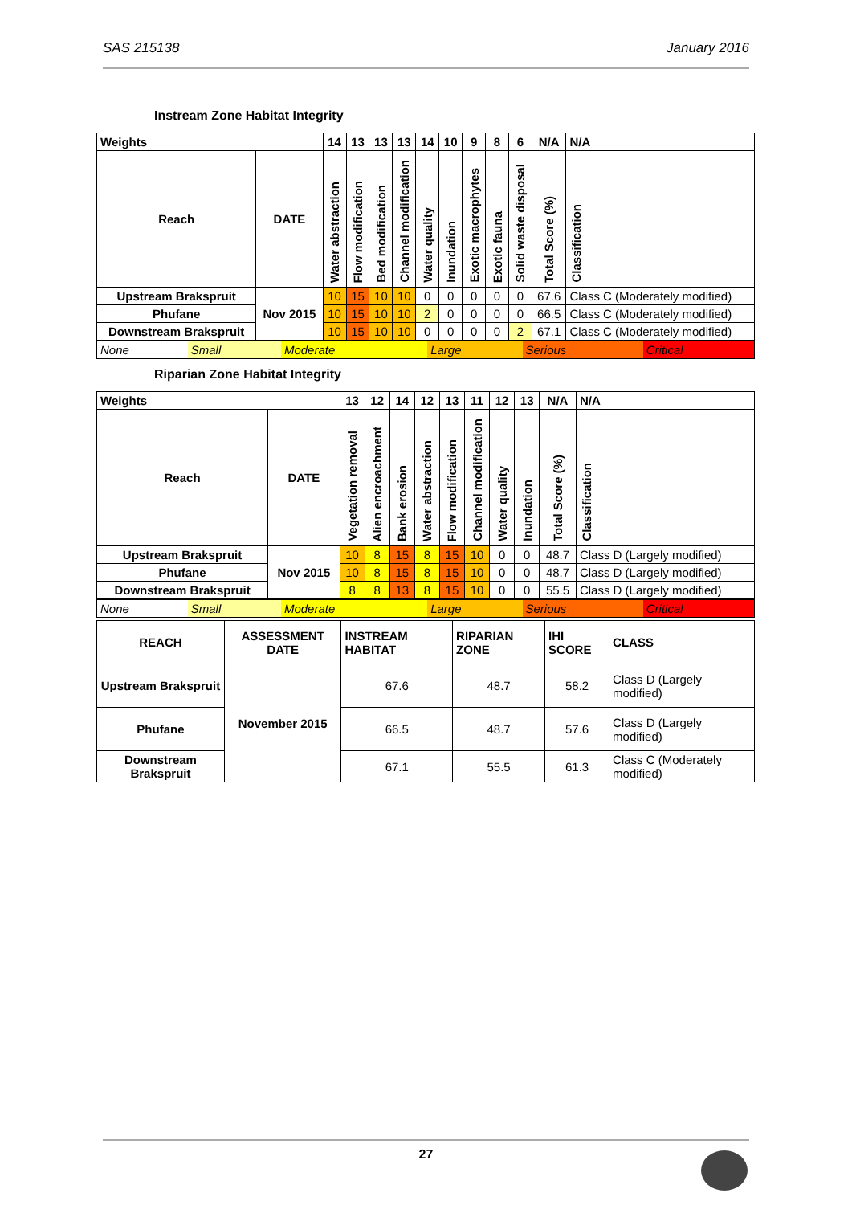SAS 215138 January 2016
Instream Zone Habitat Integrity
| Weights | | 14 | 13 | 13 | 13 | 14 | 10 | 9 | 8 | 6 | N/A | N/A |
| --- | --- | --- | --- | --- | --- | --- | --- | --- | --- | --- | --- | --- |
| Reach | DATE | Water abstraction | Flow modification | Bed modification | Channel modification | Water quality | Inundation | Exotic macrophytes | Exotic fauna | Solid waste disposal | Total Score (%) | Classification |
| Upstream Brakspruit | Nov 2015 | 10 | 15 | 10 | 10 | 0 | 0 | 0 | 0 | 0 | 67.6 | Class C (Moderately modified) |
| Phufane | | 10 | 15 | 10 | 10 | 2 | 0 | 0 | 0 | 0 | 66.5 | Class C (Moderately modified) |
| Downstream Brakspruit | | 10 | 15 | 10 | 10 | 0 | 0 | 0 | 0 | 2 | 67.1 | Class C (Moderately modified) |
| None | Small | Moderate | Large | Serious | Critical |
Riparian Zone Habitat Integrity
| Weights | | 13 | 12 | 14 | 12 | 13 | 11 | 12 | 13 | N/A | N/A |
| --- | --- | --- | --- | --- | --- | --- | --- | --- | --- | --- | --- |
| Reach | DATE | Vegetation removal | Alien encroachment | Bank erosion | Water abstraction | Flow modification | Channel modification | Water quality | Inundation | Total Score (%) | Classification |
| Upstream Brakspruit | Nov 2015 | 10 | 8 | 15 | 8 | 15 | 10 | 0 | 0 | 48.7 | Class D (Largely modified) |
| Phufane | | 10 | 8 | 15 | 8 | 15 | 10 | 0 | 0 | 48.7 | Class D (Largely modified) |
| Downstream Brakspruit | | 8 | 8 | 13 | 8 | 15 | 10 | 0 | 0 | 55.5 | Class D (Largely modified) |
| None | Small | Moderate | Large | Serious | Critical |
| REACH | ASSESSMENT DATE | INSTREAM HABITAT | RIPARIAN ZONE | IHI SCORE | CLASS |
| --- | --- | --- | --- | --- | --- |
| Upstream Brakspruit | November 2015 | 67.6 | 48.7 | 58.2 | Class D (Largely modified) |
| Phufane | | 66.5 | 48.7 | 57.6 | Class D (Largely modified) |
| Downstream Brakspruit | | 67.1 | 55.5 | 61.3 | Class C (Moderately modified) |
27